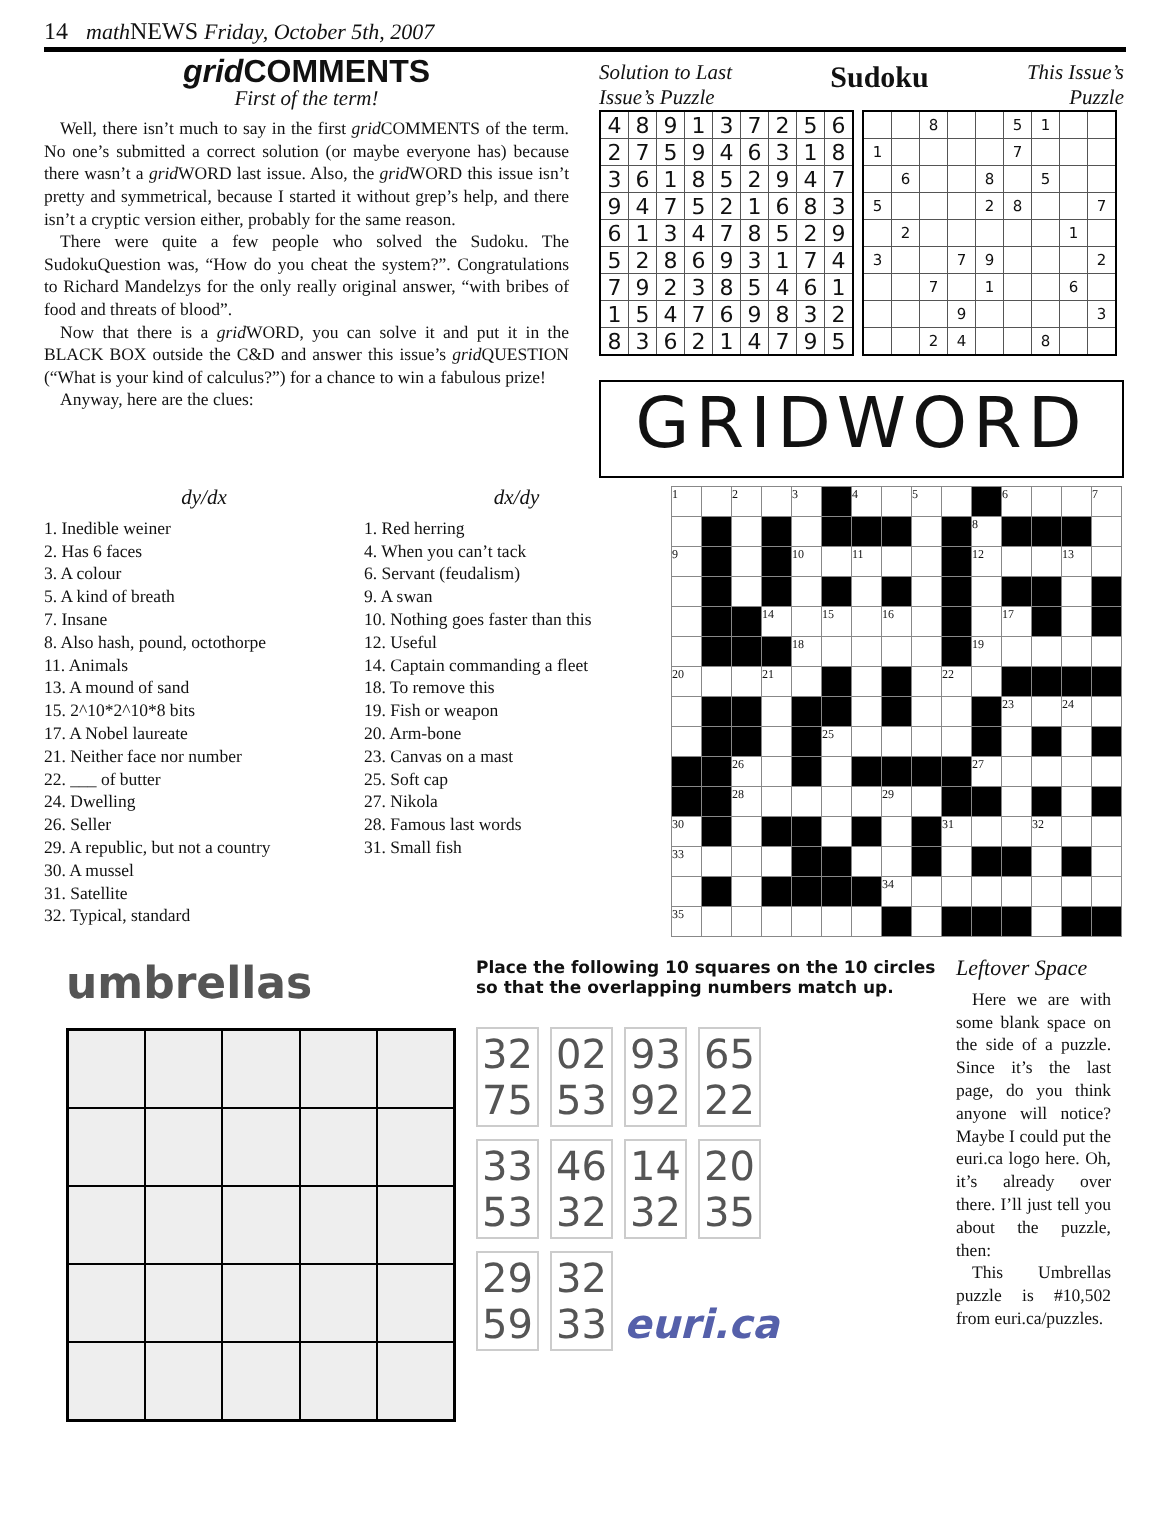14 math NEWS Friday, October 5th, 2007
grid COMMENTS
First of the term!
Well, there isn’t much to say in the first grid COMMENTS of the term. No one’s submitted a correct solution (or maybe everyone has) because there wasn’t a grid WORD last issue. Also, the grid WORD this issue isn’t pretty and symmetrical, because I started it without grep’s help, and there isn’t a cryptic version either, probably for the same reason.
There were quite a few people who solved the Sudoku. The SudokuQuestion was, “How do you cheat the system?”. Congratulations to Richard Mandelzys for the only really original answer, “with bribes of food and threats of blood”.
Now that there is a grid WORD, you can solve it and put it in the BLACK BOX outside the C&D and answer this issue’s grid QUESTION (“What is your kind of calculus?”) for a chance to win a fabulous prize!
Anyway, here are the clues:
Solution to Last
Issue’s Puzzle Sudoku This Issue’s
Puzzle
| 4 | 8 | 9 | 1 | 3 | 7 | 2 | 5 | 6 |
| 2 | 7 | 5 | 9 | 4 | 6 | 3 | 1 | 8 |
| 3 | 6 | 1 | 8 | 5 | 2 | 9 | 4 | 7 |
| 9 | 4 | 7 | 5 | 2 | 1 | 6 | 8 | 3 |
| 6 | 1 | 3 | 4 | 7 | 8 | 5 | 2 | 9 |
| 5 | 2 | 8 | 6 | 9 | 3 | 1 | 7 | 4 |
| 7 | 9 | 2 | 3 | 8 | 5 | 4 | 6 | 1 |
| 1 | 5 | 4 | 7 | 6 | 9 | 8 | 3 | 2 |
| 8 | 3 | 6 | 2 | 1 | 4 | 7 | 9 | 5 |
| | | 8 | | | 5 | 1 | | |
| 1 | | | | | 7 | | | |
| | 6 | | | 8 | | 5 | | |
| 5 | | | | 2 | 8 | | | 7 |
| | 2 | | | | | | 1 | |
| 3 | | | 7 | 9 | | | | 2 |
| | | 7 | | 1 | | | 6 | |
| | | | 9 | | | | | 3 |
| | | 2 | 4 | | | 8 | | |
GRIDWORD
dy/dx
1. Inedible weiner
2. Has 6 faces
3. A colour
5. A kind of breath
7. Insane
8. Also hash, pound, octothorpe
11. Animals
13. A mound of sand
15. 2^10*2^10*8 bits
17. A Nobel laureate
21. Neither face nor number
22. ___ of butter
24. Dwelling
26. Seller
29. A republic, but not a country
30. A mussel
31. Satellite
32. Typical, standard
dx/dy
1. Red herring
4. When you can’t tack
6. Servant (feudalism)
9. A swan
10. Nothing goes faster than this
12. Useful
14. Captain commanding a fleet
18. To remove this
19. Fish or weapon
20. Arm-bone
23. Canvas on a mast
25. Soft cap
27. Nikola
28. Famous last words
31. Small fish
| 1 | | 2 | | 3 | | 4 | | 5 | | | 6 | | | 7 |
| | | | | | | | | | | 8 | | | | |
| 9 | | | | 10 | | 11 | | | | 12 | | | 13 | |
| | | | 14 | | 15 | | 16 | | | | 17 | | | |
| | | | | 18 | | | | | | 19 | | | | |
| 20 | | | 21 | | | | | | 22 | | | | | |
| | | | | | | | | | | | 23 | | 24 | |
| | | | | | 25 | | | | | | | | | |
| | | 26 | | | | | | | | 27 | | | | |
| | | 28 | | | | | 29 | | | | | | | |
| 30 | | | | | | | | | 31 | | | 32 | | |
| 33 | | | | | | | | | | | | | | |
| | | | | | | | 34 | | | | | | | |
| 35 | | | | | | | | | | | | | | |
umbrellas
Place the following 10 squares on the 10 circles so that the overlapping numbers match up.
32
75 02
53 93
92 65
22
33
53 46
32 14
32 20
35
29
59 32
33 euri.ca
Leftover Space
Here we are with some blank space on the side of a puzzle. Since it’s the last page, do you think anyone will notice? Maybe I could put the euri.ca logo here. Oh, it’s already over there. I’ll just tell you about the puzzle, then:
This Umbrellas puzzle is #10,502 from euri.ca/puzzles.